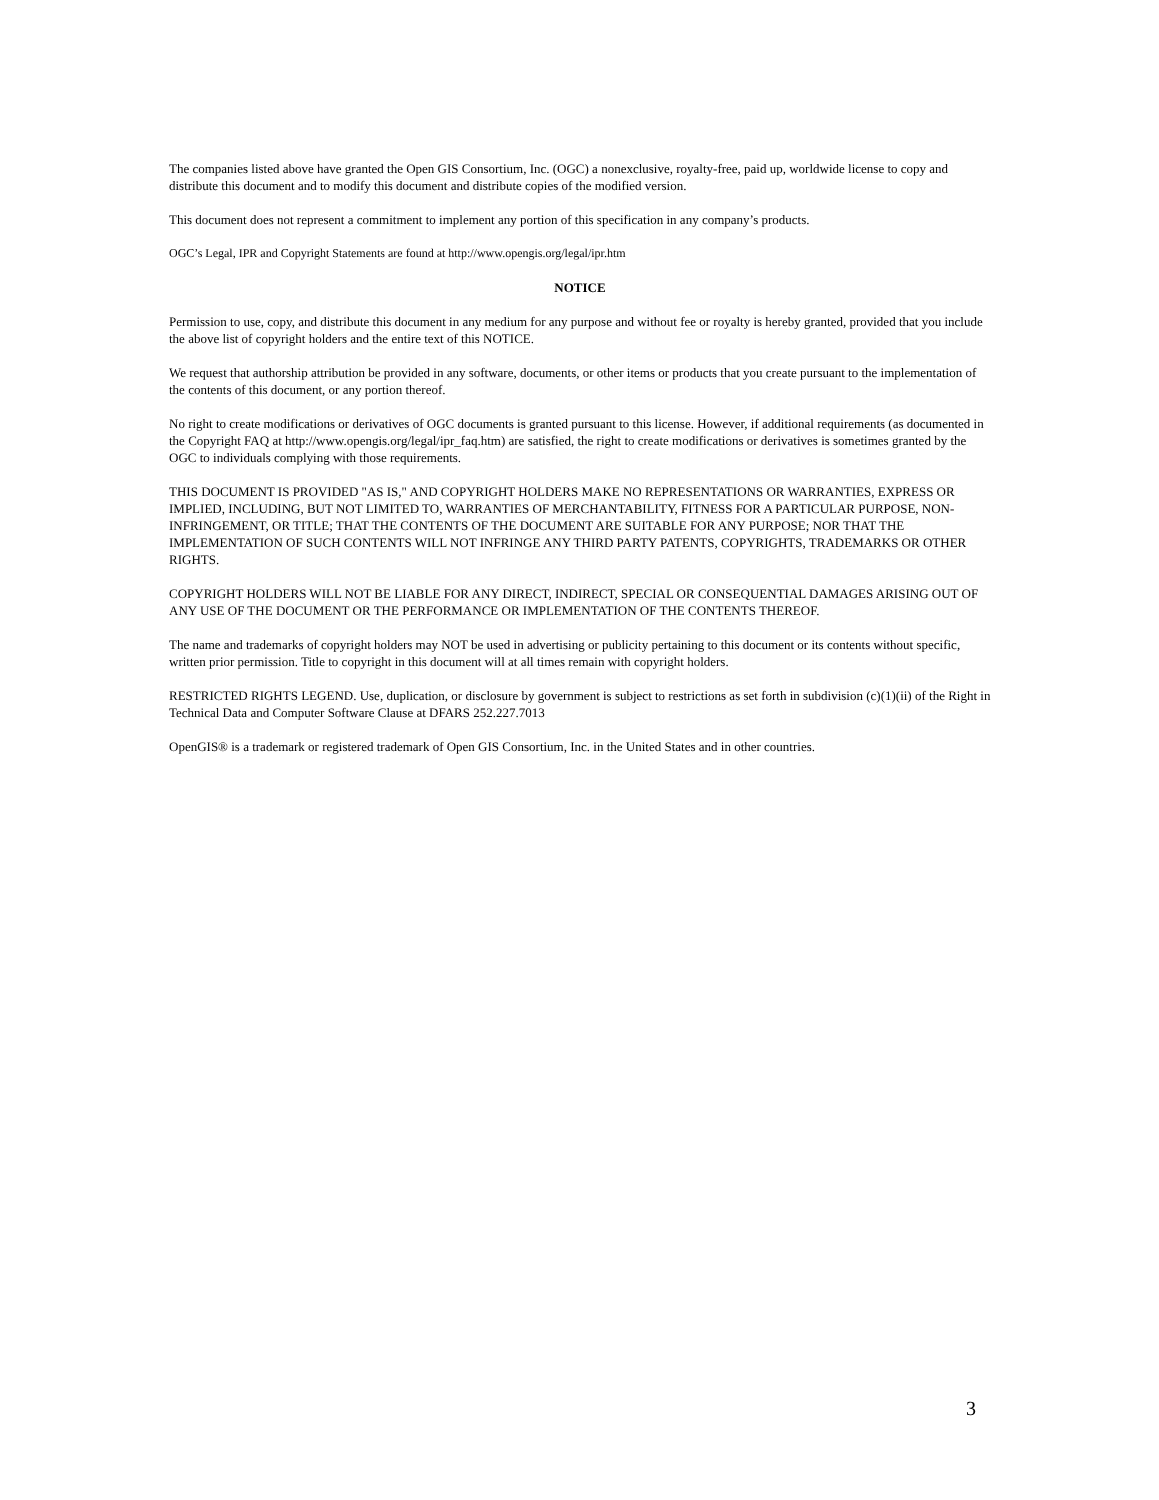The companies listed above have granted the Open GIS Consortium, Inc. (OGC) a nonexclusive, royalty-free, paid up, worldwide license to copy and distribute this document and to modify this document and distribute copies of the modified version.
This document does not represent a commitment to implement any portion of this specification in any company’s products.
OGC’s Legal, IPR and Copyright Statements are found at http://www.opengis.org/legal/ipr.htm
NOTICE
Permission to use, copy, and distribute this document in any medium for any purpose and without fee or royalty is hereby granted, provided that you include the above list of copyright holders and the entire text of this NOTICE.
We request that authorship attribution be provided in any software, documents, or other items or products that you create pursuant to the implementation of the contents of this document, or any portion thereof.
No right to create modifications or derivatives of OGC documents is granted pursuant to this license. However, if additional requirements (as documented in the Copyright FAQ at http://www.opengis.org/legal/ipr_faq.htm) are satisfied, the right to create modifications or derivatives is sometimes granted by the OGC to individuals complying with those requirements.
THIS DOCUMENT IS PROVIDED "AS IS," AND COPYRIGHT HOLDERS MAKE NO REPRESENTATIONS OR WARRANTIES, EXPRESS OR IMPLIED, INCLUDING, BUT NOT LIMITED TO, WARRANTIES OF MERCHANTABILITY, FITNESS FOR A PARTICULAR PURPOSE, NON-INFRINGEMENT, OR TITLE; THAT THE CONTENTS OF THE DOCUMENT ARE SUITABLE FOR ANY PURPOSE; NOR THAT THE IMPLEMENTATION OF SUCH CONTENTS WILL NOT INFRINGE ANY THIRD PARTY PATENTS, COPYRIGHTS, TRADEMARKS OR OTHER RIGHTS.
COPYRIGHT HOLDERS WILL NOT BE LIABLE FOR ANY DIRECT, INDIRECT, SPECIAL OR CONSEQUENTIAL DAMAGES ARISING OUT OF ANY USE OF THE DOCUMENT OR THE PERFORMANCE OR IMPLEMENTATION OF THE CONTENTS THEREOF.
The name and trademarks of copyright holders may NOT be used in advertising or publicity pertaining to this document or its contents without specific, written prior permission. Title to copyright in this document will at all times remain with copyright holders.
RESTRICTED RIGHTS LEGEND. Use, duplication, or disclosure by government is subject to restrictions as set forth in subdivision (c)(1)(ii) of the Right in Technical Data and Computer Software Clause at DFARS 252.227.7013
OpenGIS® is a trademark or registered trademark of Open GIS Consortium, Inc. in the United States and in other countries.
3